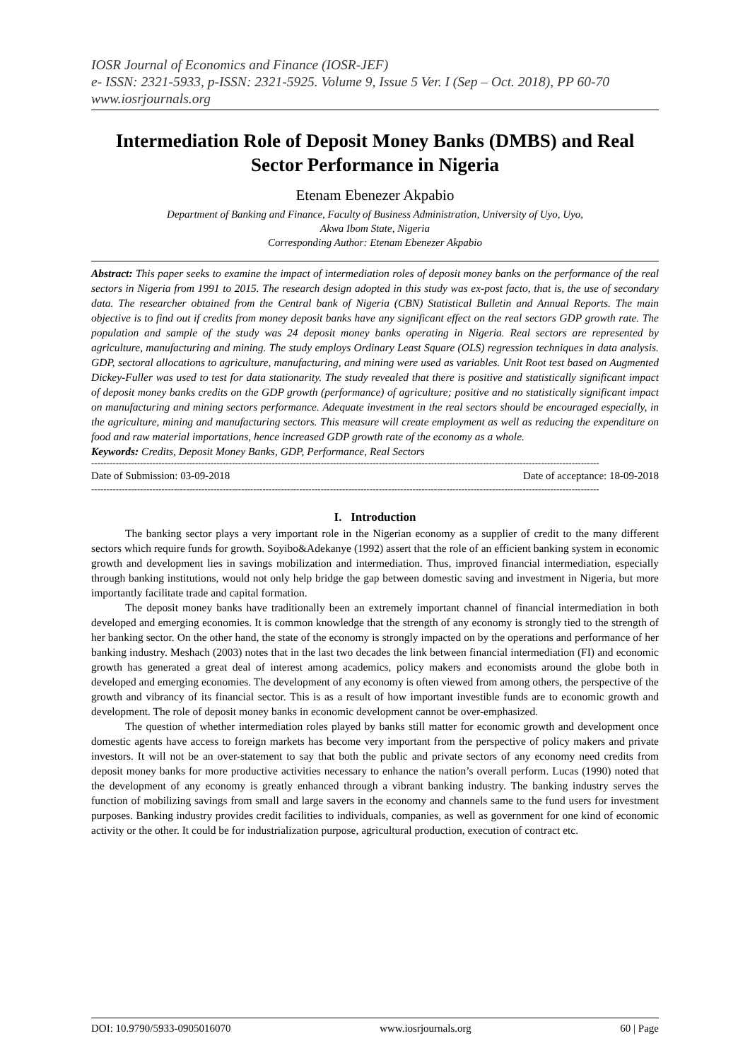IOSR Journal of Economics and Finance (IOSR-JEF)
e- ISSN: 2321-5933, p-ISSN: 2321-5925. Volume 9, Issue 5 Ver. I (Sep – Oct. 2018), PP 60-70
www.iosrjournals.org
Intermediation Role of Deposit Money Banks (DMBS) and Real Sector Performance in Nigeria
Etenam Ebenezer Akpabio
Department of Banking and Finance, Faculty of Business Administration, University of Uyo, Uyo,
Akwa Ibom State, Nigeria
Corresponding Author: Etenam Ebenezer Akpabio
Abstract: This paper seeks to examine the impact of intermediation roles of deposit money banks on the performance of the real sectors in Nigeria from 1991 to 2015. The research design adopted in this study was ex-post facto, that is, the use of secondary data. The researcher obtained from the Central bank of Nigeria (CBN) Statistical Bulletin and Annual Reports. The main objective is to find out if credits from money deposit banks have any significant effect on the real sectors GDP growth rate. The population and sample of the study was 24 deposit money banks operating in Nigeria. Real sectors are represented by agriculture, manufacturing and mining. The study employs Ordinary Least Square (OLS) regression techniques in data analysis. GDP, sectoral allocations to agriculture, manufacturing, and mining were used as variables. Unit Root test based on Augmented Dickey-Fuller was used to test for data stationarity. The study revealed that there is positive and statistically significant impact of deposit money banks credits on the GDP growth (performance) of agriculture; positive and no statistically significant impact on manufacturing and mining sectors performance. Adequate investment in the real sectors should be encouraged especially, in the agriculture, mining and manufacturing sectors. This measure will create employment as well as reducing the expenditure on food and raw material importations, hence increased GDP growth rate of the economy as a whole.
Keywords: Credits, Deposit Money Banks, GDP, Performance, Real Sectors
----------------------------------------------------------------------------------------------------------------------------------------------------------------------
Date of Submission: 03-09-2018 Date of acceptance: 18-09-2018
----------------------------------------------------------------------------------------------------------------------------------------------------------------------
I. Introduction
The banking sector plays a very important role in the Nigerian economy as a supplier of credit to the many different sectors which require funds for growth. Soyibo&Adekanye (1992) assert that the role of an efficient banking system in economic growth and development lies in savings mobilization and intermediation. Thus, improved financial intermediation, especially through banking institutions, would not only help bridge the gap between domestic saving and investment in Nigeria, but more importantly facilitate trade and capital formation.
The deposit money banks have traditionally been an extremely important channel of financial intermediation in both developed and emerging economies. It is common knowledge that the strength of any economy is strongly tied to the strength of her banking sector. On the other hand, the state of the economy is strongly impacted on by the operations and performance of her banking industry. Meshach (2003) notes that in the last two decades the link between financial intermediation (FI) and economic growth has generated a great deal of interest among academics, policy makers and economists around the globe both in developed and emerging economies. The development of any economy is often viewed from among others, the perspective of the growth and vibrancy of its financial sector. This is as a result of how important investible funds are to economic growth and development. The role of deposit money banks in economic development cannot be over-emphasized.
The question of whether intermediation roles played by banks still matter for economic growth and development once domestic agents have access to foreign markets has become very important from the perspective of policy makers and private investors. It will not be an over-statement to say that both the public and private sectors of any economy need credits from deposit money banks for more productive activities necessary to enhance the nation’s overall perform. Lucas (1990) noted that the development of any economy is greatly enhanced through a vibrant banking industry. The banking industry serves the function of mobilizing savings from small and large savers in the economy and channels same to the fund users for investment purposes. Banking industry provides credit facilities to individuals, companies, as well as government for one kind of economic activity or the other. It could be for industrialization purpose, agricultural production, execution of contract etc.
DOI: 10.9790/5933-0905016070 www.iosrjournals.org 60 | Page